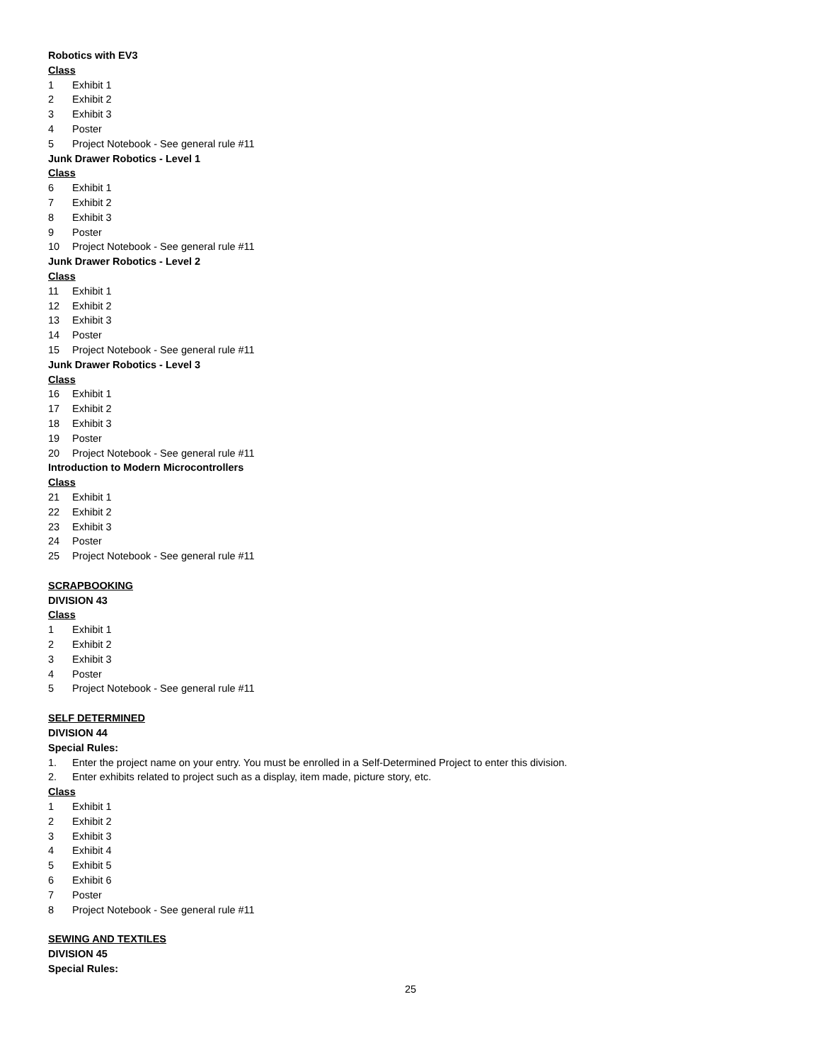Robotics with EV3
Class
1 Exhibit 1
2 Exhibit 2
3 Exhibit 3
4 Poster
5 Project Notebook - See general rule #11
Junk Drawer Robotics - Level 1
Class
6 Exhibit 1
7 Exhibit 2
8 Exhibit 3
9 Poster
10 Project Notebook - See general rule #11
Junk Drawer Robotics - Level 2
Class
11 Exhibit 1
12 Exhibit 2
13 Exhibit 3
14 Poster
15 Project Notebook - See general rule #11
Junk Drawer Robotics - Level 3
Class
16 Exhibit 1
17 Exhibit 2
18 Exhibit 3
19 Poster
20 Project Notebook - See general rule #11
Introduction to Modern Microcontrollers
Class
21 Exhibit 1
22 Exhibit 2
23 Exhibit 3
24 Poster
25 Project Notebook - See general rule #11
SCRAPBOOKING
DIVISION 43
Class
1 Exhibit 1
2 Exhibit 2
3 Exhibit 3
4 Poster
5 Project Notebook - See general rule #11
SELF DETERMINED
DIVISION 44
Special Rules:
1. Enter the project name on your entry. You must be enrolled in a Self-Determined Project to enter this division.
2. Enter exhibits related to project such as a display, item made, picture story, etc.
Class
1 Exhibit 1
2 Exhibit 2
3 Exhibit 3
4 Exhibit 4
5 Exhibit 5
6 Exhibit 6
7 Poster
8 Project Notebook - See general rule #11
SEWING AND TEXTILES
DIVISION 45
Special Rules:
25